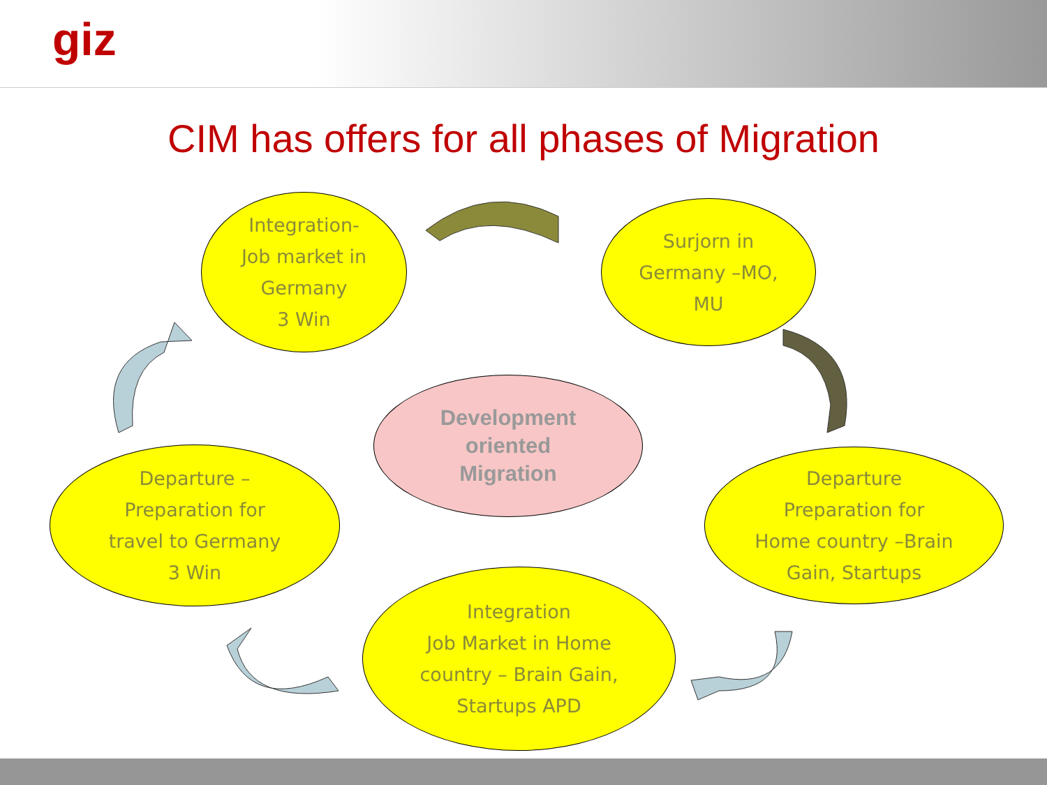giz
CIM has offers for all phases of Migration
Integration-
Job market in
Germany
3 Win
Surjorn in
Germany –MO,
MU
Development
oriented
Migration
Departure –
Preparation for
travel to Germany
3 Win
Departure
Preparation for
Home country –Brain
Gain, Startups
Integration
Job Market in Home
country – Brain Gain,
Startups APD